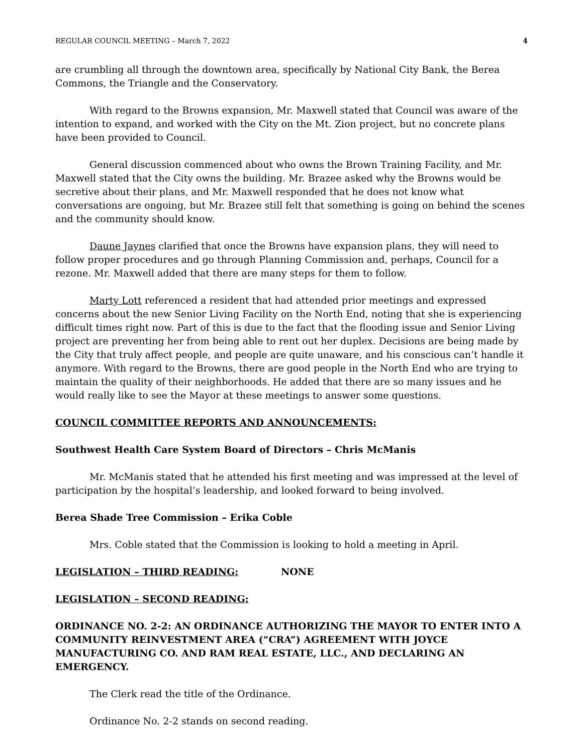REGULAR COUNCIL MEETING – March 7, 2022 4
are crumbling all through the downtown area, specifically by National City Bank, the Berea Commons, the Triangle and the Conservatory.
With regard to the Browns expansion, Mr. Maxwell stated that Council was aware of the intention to expand, and worked with the City on the Mt. Zion project, but no concrete plans have been provided to Council.
General discussion commenced about who owns the Brown Training Facility, and Mr. Maxwell stated that the City owns the building. Mr. Brazee asked why the Browns would be secretive about their plans, and Mr. Maxwell responded that he does not know what conversations are ongoing, but Mr. Brazee still felt that something is going on behind the scenes and the community should know.
Daune Jaynes clarified that once the Browns have expansion plans, they will need to follow proper procedures and go through Planning Commission and, perhaps, Council for a rezone. Mr. Maxwell added that there are many steps for them to follow.
Marty Lott referenced a resident that had attended prior meetings and expressed concerns about the new Senior Living Facility on the North End, noting that she is experiencing difficult times right now. Part of this is due to the fact that the flooding issue and Senior Living project are preventing her from being able to rent out her duplex. Decisions are being made by the City that truly affect people, and people are quite unaware, and his conscious can’t handle it anymore. With regard to the Browns, there are good people in the North End who are trying to maintain the quality of their neighborhoods. He added that there are so many issues and he would really like to see the Mayor at these meetings to answer some questions.
COUNCIL COMMITTEE REPORTS AND ANNOUNCEMENTS:
Southwest Health Care System Board of Directors – Chris McManis
Mr. McManis stated that he attended his first meeting and was impressed at the level of participation by the hospital’s leadership, and looked forward to being involved.
Berea Shade Tree Commission – Erika Coble
Mrs. Coble stated that the Commission is looking to hold a meeting in April.
LEGISLATION – THIRD READING: NONE
LEGISLATION – SECOND READING:
ORDINANCE NO. 2-2: AN ORDINANCE AUTHORIZING THE MAYOR TO ENTER INTO A COMMUNITY REINVESTMENT AREA (“CRA”) AGREEMENT WITH JOYCE MANUFACTURING CO. AND RAM REAL ESTATE, LLC., AND DECLARING AN EMERGENCY.
The Clerk read the title of the Ordinance.
Ordinance No. 2-2 stands on second reading.